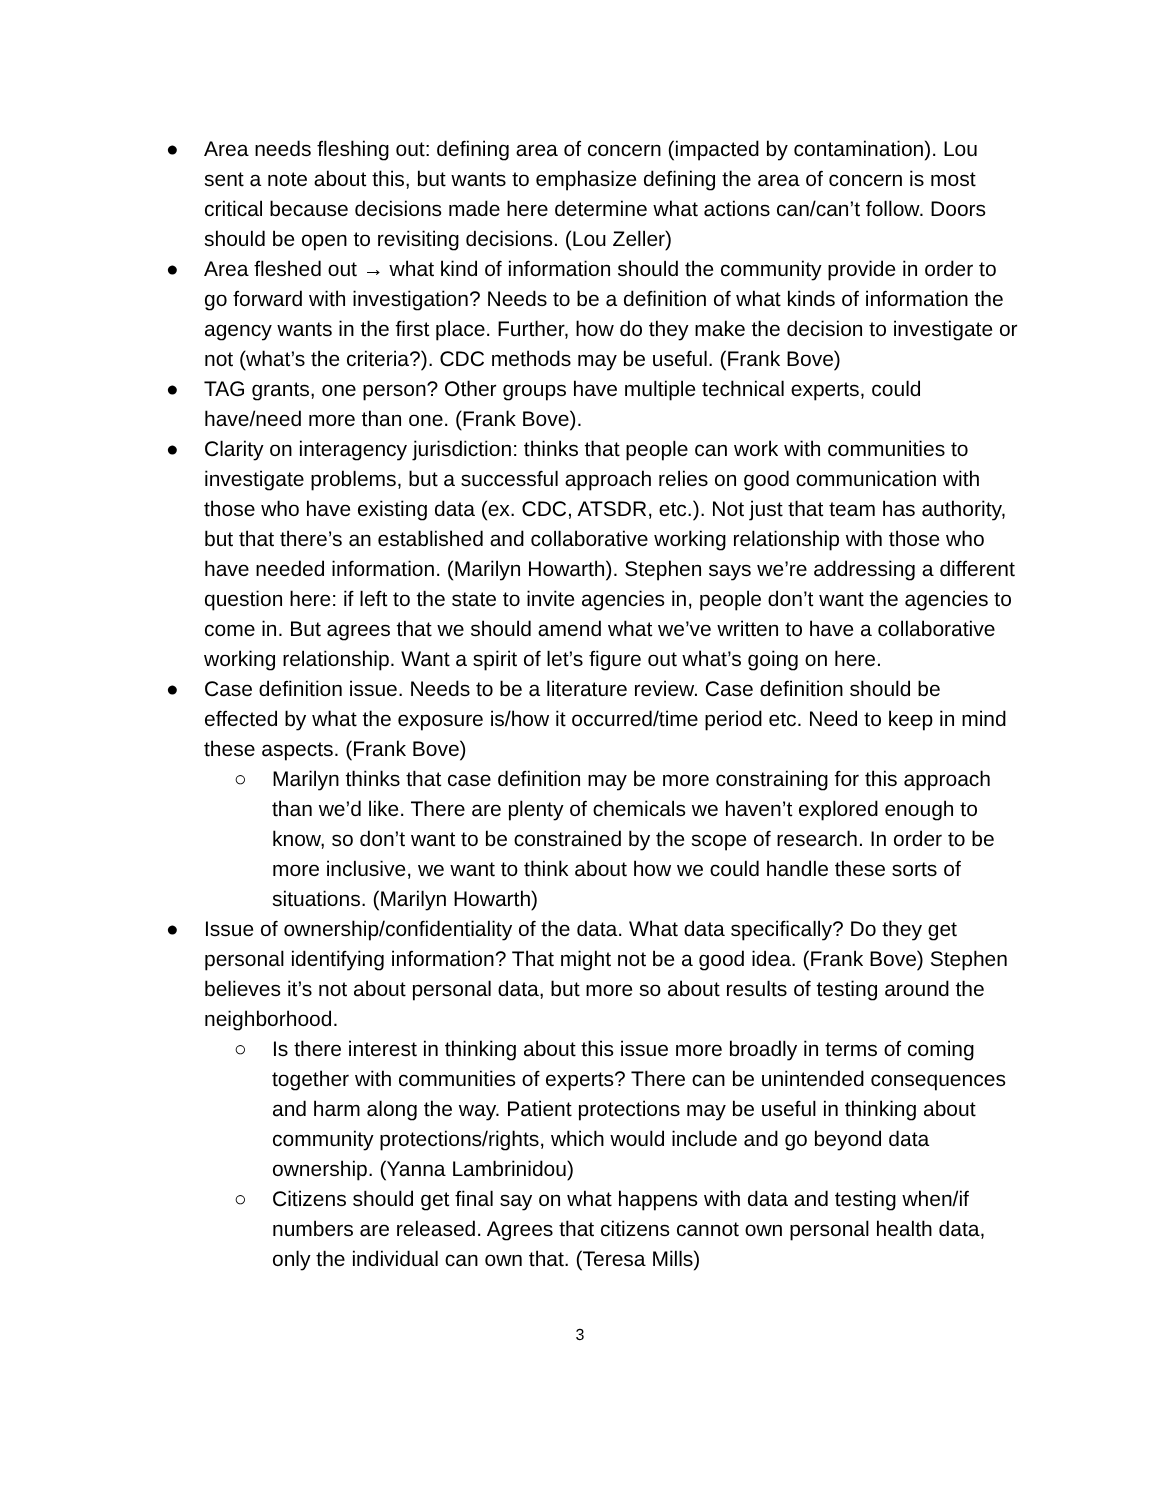● Area needs fleshing out: defining area of concern (impacted by contamination). Lou sent a note about this, but wants to emphasize defining the area of concern is most critical because decisions made here determine what actions can/can’t follow. Doors should be open to revisiting decisions. (Lou Zeller)
● Area fleshed out → what kind of information should the community provide in order to go forward with investigation? Needs to be a definition of what kinds of information the agency wants in the first place. Further, how do they make the decision to investigate or not (what’s the criteria?). CDC methods may be useful. (Frank Bove)
● TAG grants, one person? Other groups have multiple technical experts, could have/need more than one. (Frank Bove).
● Clarity on interagency jurisdiction: thinks that people can work with communities to investigate problems, but a successful approach relies on good communication with those who have existing data (ex. CDC, ATSDR, etc.). Not just that team has authority, but that there’s an established and collaborative working relationship with those who have needed information. (Marilyn Howarth). Stephen says we’re addressing a different question here: if left to the state to invite agencies in, people don’t want the agencies to come in. But agrees that we should amend what we’ve written to have a collaborative working relationship. Want a spirit of let’s figure out what’s going on here.
● Case definition issue. Needs to be a literature review. Case definition should be effected by what the exposure is/how it occurred/time period etc. Need to keep in mind these aspects. (Frank Bove)
○ Marilyn thinks that case definition may be more constraining for this approach than we’d like. There are plenty of chemicals we haven’t explored enough to know, so don’t want to be constrained by the scope of research. In order to be more inclusive, we want to think about how we could handle these sorts of situations. (Marilyn Howarth)
● Issue of ownership/confidentiality of the data. What data specifically? Do they get personal identifying information? That might not be a good idea. (Frank Bove) Stephen believes it’s not about personal data, but more so about results of testing around the neighborhood.
○ Is there interest in thinking about this issue more broadly in terms of coming together with communities of experts? There can be unintended consequences and harm along the way. Patient protections may be useful in thinking about community protections/rights, which would include and go beyond data ownership. (Yanna Lambrinidou)
○ Citizens should get final say on what happens with data and testing when/if numbers are released. Agrees that citizens cannot own personal health data, only the individual can own that. (Teresa Mills)
3